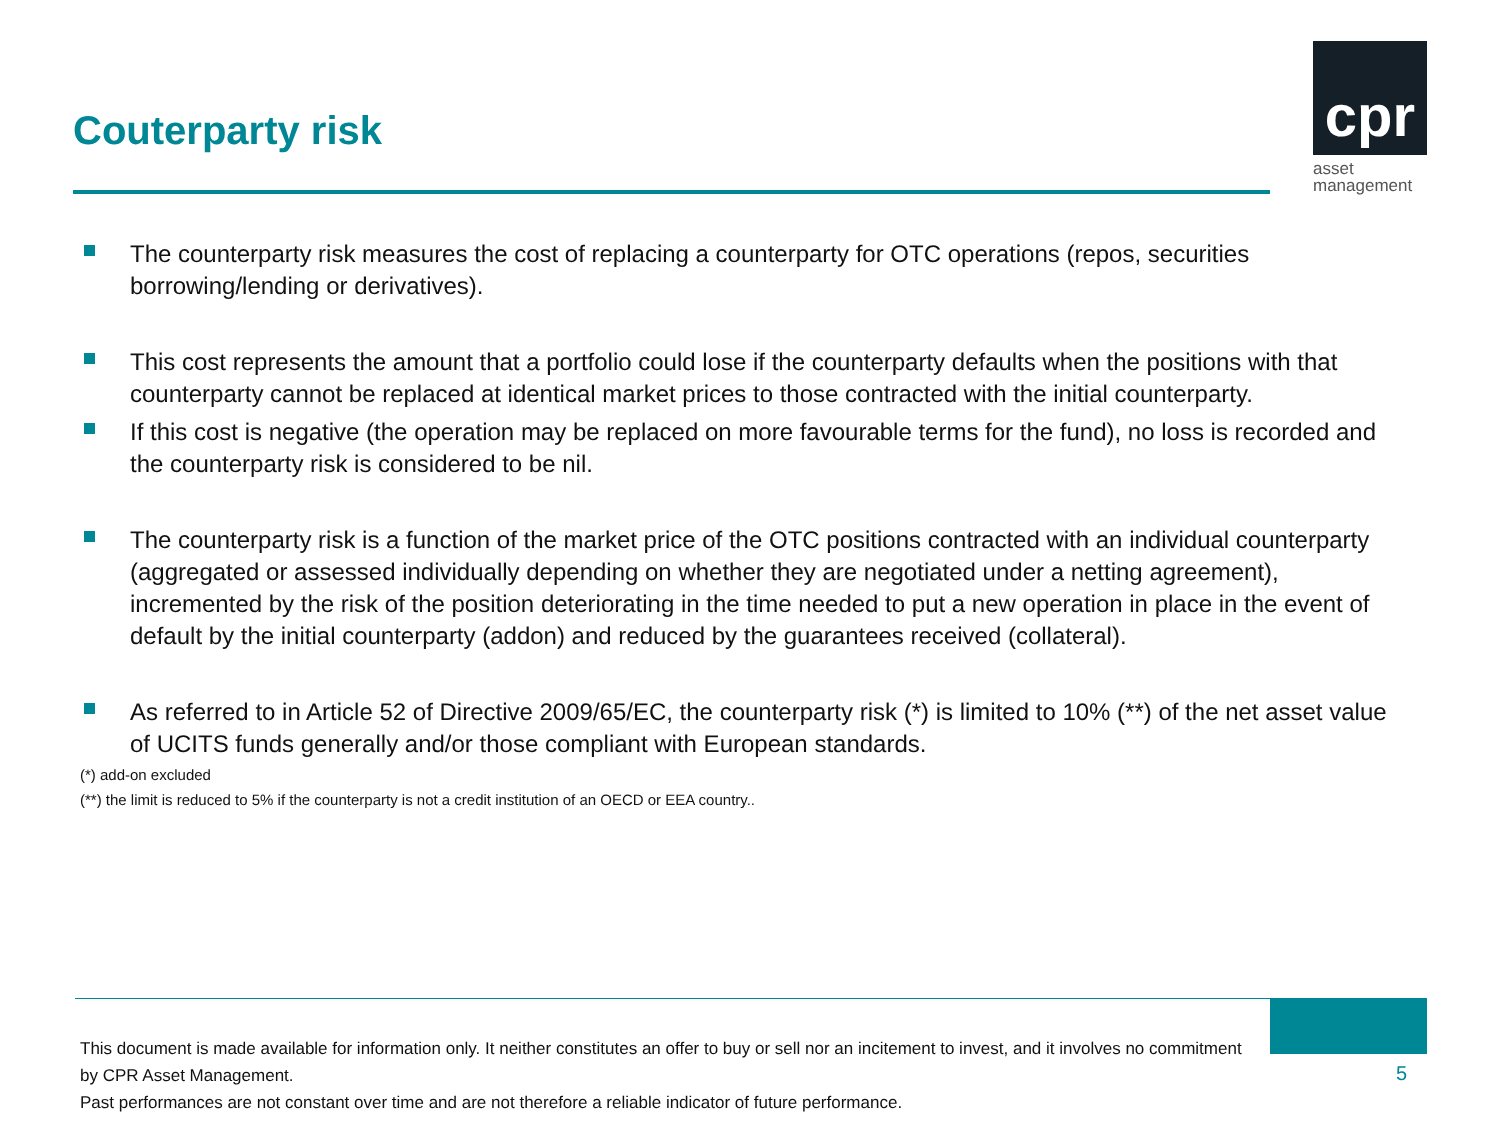Couterparty risk
cpr
asset
management
The counterparty risk measures the cost of replacing a counterparty for OTC operations (repos, securities borrowing/lending or derivatives).
This cost represents the amount that a portfolio could lose if the counterparty defaults when the positions with that counterparty cannot be replaced at identical market prices to those contracted with the initial counterparty.
If this cost is negative (the operation may be replaced on more favourable terms for the fund), no loss is recorded and the counterparty risk is considered to be nil.
The counterparty risk is a function of the market price of the OTC positions contracted with an individual counterparty (aggregated or assessed individually depending on whether they are negotiated under a netting agreement), incremented by the risk of the position deteriorating in the time needed to put a new operation in place in the event of default by the initial counterparty (addon) and reduced by the guarantees received (collateral).
As referred to in Article 52 of Directive 2009/65/EC, the counterparty risk (*) is limited to 10% (**) of the net asset value of UCITS funds generally and/or those compliant with European standards.
(*) add-on excluded
(**) the limit is reduced to 5% if the counterparty is not a credit institution of an OECD or EEA country..
This document is made available for information only. It neither constitutes an offer to buy or sell nor an incitement to invest, and it involves no commitment by CPR Asset Management.
Past performances are not constant over time and are not therefore a reliable indicator of future performance.
5